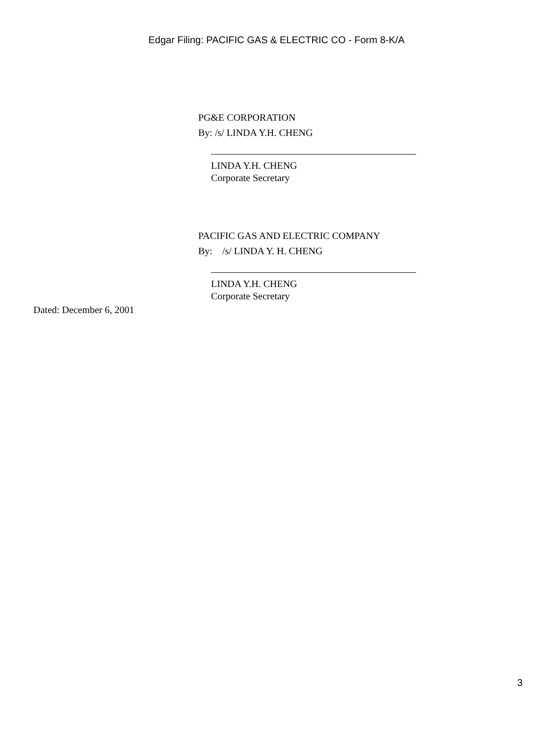Edgar Filing: PACIFIC GAS & ELECTRIC CO - Form 8-K/A
PG&E CORPORATION
By: /s/ LINDA Y.H. CHENG
LINDA Y.H. CHENG
Corporate Secretary
PACIFIC GAS AND ELECTRIC COMPANY
By: /s/ LINDA Y. H. CHENG
LINDA Y.H. CHENG
Corporate Secretary
Dated: December 6, 2001
3